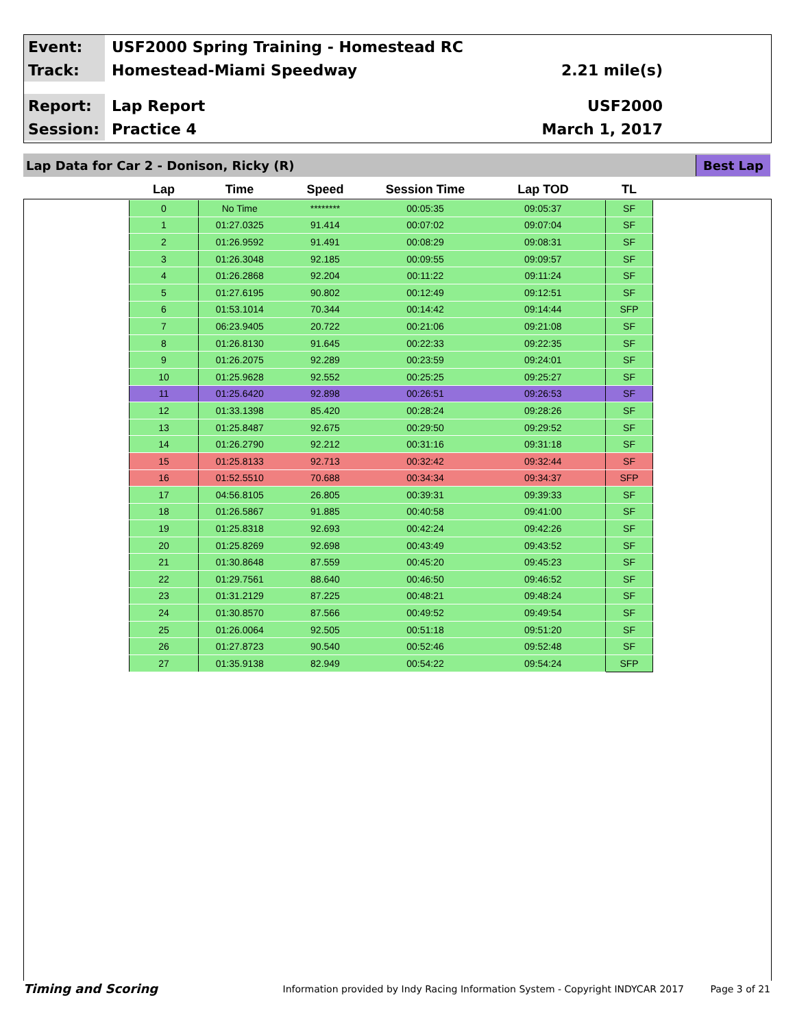Event:
USF2000 Spring Training - Homestead RC
Track:
Homestead-Miami Speedway 2.21 mile(s)
Report:
Lap Report USF2000
Session:
Practice 4 March 1, 2017
Lap Data for Car 2 - Donison, Ricky (R) Best Lap
| Lap | Time | Speed | Session Time | Lap TOD | TL |
| --- | --- | --- | --- | --- | --- |
| 0 | No Time | ******** | 00:05:35 | 09:05:37 | SF |
| 1 | 01:27.0325 | 91.414 | 00:07:02 | 09:07:04 | SF |
| 2 | 01:26.9592 | 91.491 | 00:08:29 | 09:08:31 | SF |
| 3 | 01:26.3048 | 92.185 | 00:09:55 | 09:09:57 | SF |
| 4 | 01:26.2868 | 92.204 | 00:11:22 | 09:11:24 | SF |
| 5 | 01:27.6195 | 90.802 | 00:12:49 | 09:12:51 | SF |
| 6 | 01:53.1014 | 70.344 | 00:14:42 | 09:14:44 | SFP |
| 7 | 06:23.9405 | 20.722 | 00:21:06 | 09:21:08 | SF |
| 8 | 01:26.8130 | 91.645 | 00:22:33 | 09:22:35 | SF |
| 9 | 01:26.2075 | 92.289 | 00:23:59 | 09:24:01 | SF |
| 10 | 01:25.9628 | 92.552 | 00:25:25 | 09:25:27 | SF |
| 11 | 01:25.6420 | 92.898 | 00:26:51 | 09:26:53 | SF |
| 12 | 01:33.1398 | 85.420 | 00:28:24 | 09:28:26 | SF |
| 13 | 01:25.8487 | 92.675 | 00:29:50 | 09:29:52 | SF |
| 14 | 01:26.2790 | 92.212 | 00:31:16 | 09:31:18 | SF |
| 15 | 01:25.8133 | 92.713 | 00:32:42 | 09:32:44 | SF |
| 16 | 01:52.5510 | 70.688 | 00:34:34 | 09:34:37 | SFP |
| 17 | 04:56.8105 | 26.805 | 00:39:31 | 09:39:33 | SF |
| 18 | 01:26.5867 | 91.885 | 00:40:58 | 09:41:00 | SF |
| 19 | 01:25.8318 | 92.693 | 00:42:24 | 09:42:26 | SF |
| 20 | 01:25.8269 | 92.698 | 00:43:49 | 09:43:52 | SF |
| 21 | 01:30.8648 | 87.559 | 00:45:20 | 09:45:23 | SF |
| 22 | 01:29.7561 | 88.640 | 00:46:50 | 09:46:52 | SF |
| 23 | 01:31.2129 | 87.225 | 00:48:21 | 09:48:24 | SF |
| 24 | 01:30.8570 | 87.566 | 00:49:52 | 09:49:54 | SF |
| 25 | 01:26.0064 | 92.505 | 00:51:18 | 09:51:20 | SF |
| 26 | 01:27.8723 | 90.540 | 00:52:46 | 09:52:48 | SF |
| 27 | 01:35.9138 | 82.949 | 00:54:22 | 09:54:24 | SFP |
Timing and Scoring
Information provided by Indy Racing Information System - Copyright INDYCAR 2017
Page 3 of 21